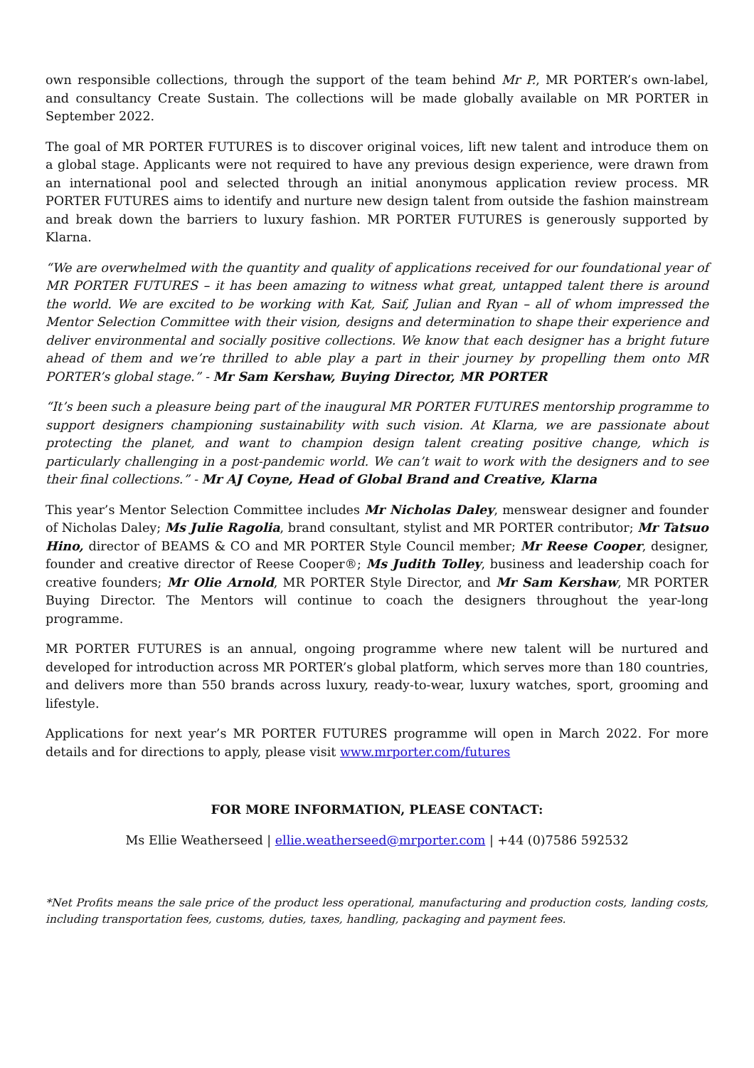own responsible collections, through the support of the team behind Mr P., MR PORTER’s own-label, and consultancy Create Sustain. The collections will be made globally available on MR PORTER in September 2022.
The goal of MR PORTER FUTURES is to discover original voices, lift new talent and introduce them on a global stage. Applicants were not required to have any previous design experience, were drawn from an international pool and selected through an initial anonymous application review process. MR PORTER FUTURES aims to identify and nurture new design talent from outside the fashion mainstream and break down the barriers to luxury fashion. MR PORTER FUTURES is generously supported by Klarna.
“We are overwhelmed with the quantity and quality of applications received for our foundational year of MR PORTER FUTURES – it has been amazing to witness what great, untapped talent there is around the world. We are excited to be working with Kat, Saif, Julian and Ryan – all of whom impressed the Mentor Selection Committee with their vision, designs and determination to shape their experience and deliver environmental and socially positive collections. We know that each designer has a bright future ahead of them and we’re thrilled to able play a part in their journey by propelling them onto MR PORTER’s global stage.” - Mr Sam Kershaw, Buying Director, MR PORTER
“It’s been such a pleasure being part of the inaugural MR PORTER FUTURES mentorship programme to support designers championing sustainability with such vision. At Klarna, we are passionate about protecting the planet, and want to champion design talent creating positive change, which is particularly challenging in a post-pandemic world. We can’t wait to work with the designers and to see their final collections.” - Mr AJ Coyne, Head of Global Brand and Creative, Klarna
This year’s Mentor Selection Committee includes Mr Nicholas Daley, menswear designer and founder of Nicholas Daley; Ms Julie Ragolia, brand consultant, stylist and MR PORTER contributor; Mr Tatsuo Hino, director of BEAMS & CO and MR PORTER Style Council member; Mr Reese Cooper, designer, founder and creative director of Reese Cooper®; Ms Judith Tolley, business and leadership coach for creative founders; Mr Olie Arnold, MR PORTER Style Director, and Mr Sam Kershaw, MR PORTER Buying Director. The Mentors will continue to coach the designers throughout the year-long programme.
MR PORTER FUTURES is an annual, ongoing programme where new talent will be nurtured and developed for introduction across MR PORTER’s global platform, which serves more than 180 countries, and delivers more than 550 brands across luxury, ready-to-wear, luxury watches, sport, grooming and lifestyle.
Applications for next year’s MR PORTER FUTURES programme will open in March 2022. For more details and for directions to apply, please visit www.mrporter.com/futures
FOR MORE INFORMATION, PLEASE CONTACT:
Ms Ellie Weatherseed | ellie.weatherseed@mrporter.com | +44 (0)7586 592532
*Net Profits means the sale price of the product less operational, manufacturing and production costs, landing costs, including transportation fees, customs, duties, taxes, handling, packaging and payment fees.